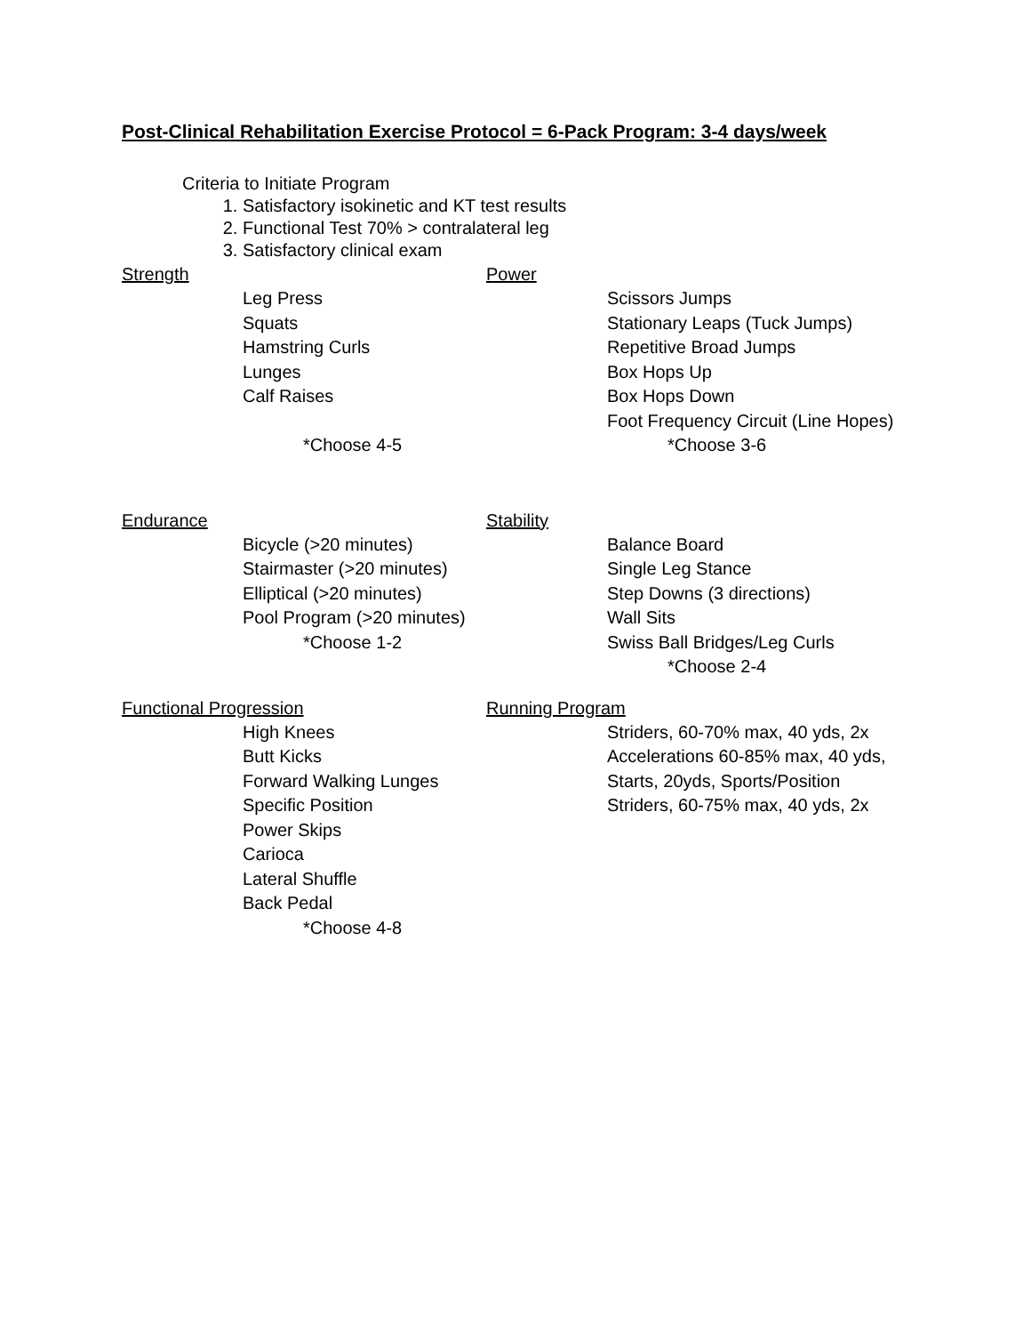Post-Clinical Rehabilitation Exercise Protocol = 6-Pack Program: 3-4 days/week
Criteria to Initiate Program
1. Satisfactory isokinetic and KT test results
2. Functional Test 70% > contralateral leg
3. Satisfactory clinical exam
Strength
Leg Press
Squats
Hamstring Curls
Lunges
Calf Raises
*Choose 4-5
Power
Scissors Jumps
Stationary Leaps (Tuck Jumps)
Repetitive Broad Jumps
Box Hops Up
Box Hops Down
Foot Frequency Circuit (Line Hopes)
*Choose 3-6
Endurance
Bicycle (>20 minutes)
Stairmaster (>20 minutes)
Elliptical (>20 minutes)
Pool Program (>20 minutes)
*Choose 1-2
Stability
Balance Board
Single Leg Stance
Step Downs (3 directions)
Wall Sits
Swiss Ball Bridges/Leg Curls
*Choose 2-4
Functional Progression
High Knees
Butt Kicks
Forward Walking Lunges
Specific Position
Power Skips
Carioca
Lateral Shuffle
Back Pedal
*Choose 4-8
Running Program
Striders, 60-70% max, 40 yds, 2x
Accelerations 60-85% max, 40 yds,
Starts, 20yds, Sports/Position
Striders, 60-75% max, 40 yds, 2x